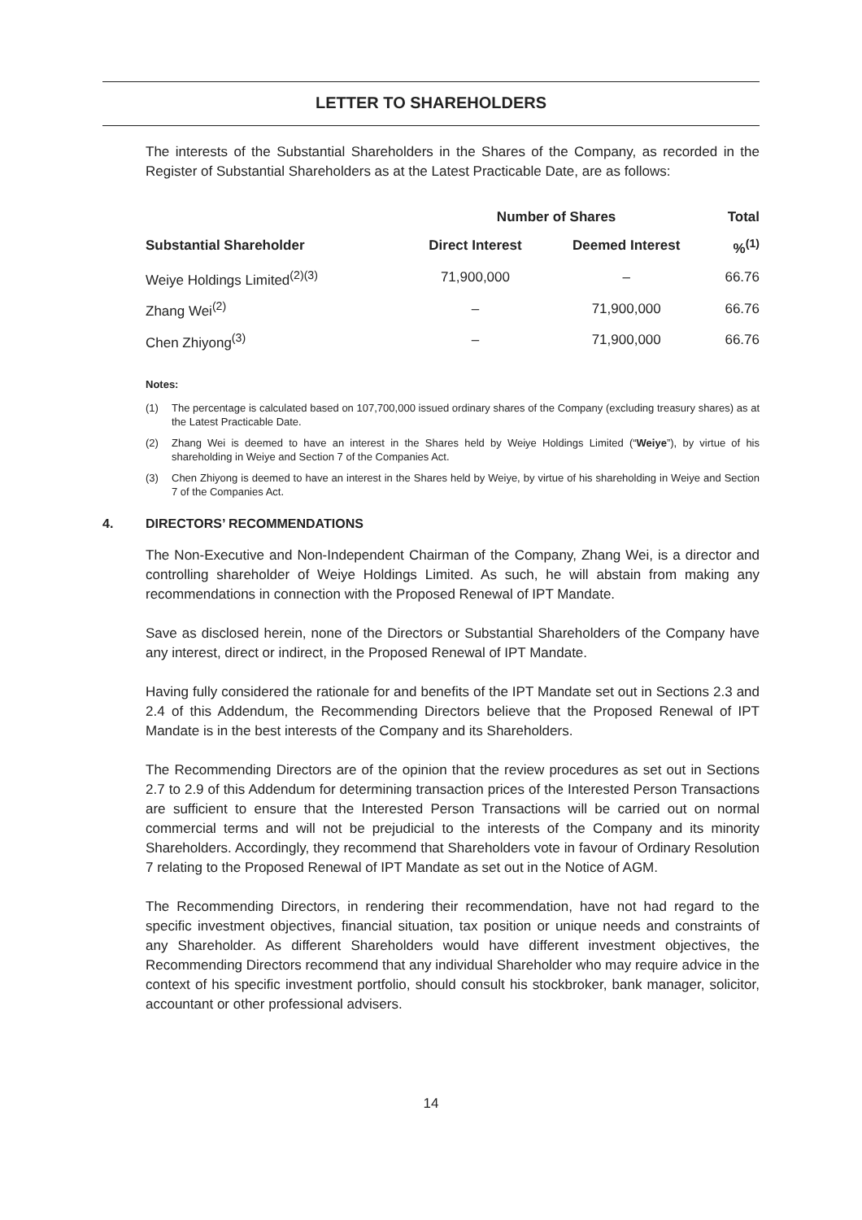LETTER TO SHAREHOLDERS
The interests of the Substantial Shareholders in the Shares of the Company, as recorded in the Register of Substantial Shareholders as at the Latest Practicable Date, are as follows:
| | Number of Shares | | Total |
| --- | --- | --- | --- |
| Substantial Shareholder | Direct Interest | Deemed Interest | %<sup>(1)</sup> |
| Weiye Holdings Limited<sup>(2)(3)</sup> | 71,900,000 | – | 66.76 |
| Zhang Wei<sup>(2)</sup> | – | 71,900,000 | 66.76 |
| Chen Zhiyong<sup>(3)</sup> | – | 71,900,000 | 66.76 |
Notes:
(1) The percentage is calculated based on 107,700,000 issued ordinary shares of the Company (excluding treasury shares) as at the Latest Practicable Date.
(2) Zhang Wei is deemed to have an interest in the Shares held by Weiye Holdings Limited (“Weiye”), by virtue of his shareholding in Weiye and Section 7 of the Companies Act.
(3) Chen Zhiyong is deemed to have an interest in the Shares held by Weiye, by virtue of his shareholding in Weiye and Section 7 of the Companies Act.
4. DIRECTORS’ RECOMMENDATIONS
The Non-Executive and Non-Independent Chairman of the Company, Zhang Wei, is a director and controlling shareholder of Weiye Holdings Limited. As such, he will abstain from making any recommendations in connection with the Proposed Renewal of IPT Mandate.
Save as disclosed herein, none of the Directors or Substantial Shareholders of the Company have any interest, direct or indirect, in the Proposed Renewal of IPT Mandate.
Having fully considered the rationale for and benefits of the IPT Mandate set out in Sections 2.3 and 2.4 of this Addendum, the Recommending Directors believe that the Proposed Renewal of IPT Mandate is in the best interests of the Company and its Shareholders.
The Recommending Directors are of the opinion that the review procedures as set out in Sections 2.7 to 2.9 of this Addendum for determining transaction prices of the Interested Person Transactions are sufficient to ensure that the Interested Person Transactions will be carried out on normal commercial terms and will not be prejudicial to the interests of the Company and its minority Shareholders. Accordingly, they recommend that Shareholders vote in favour of Ordinary Resolution 7 relating to the Proposed Renewal of IPT Mandate as set out in the Notice of AGM.
The Recommending Directors, in rendering their recommendation, have not had regard to the specific investment objectives, financial situation, tax position or unique needs and constraints of any Shareholder. As different Shareholders would have different investment objectives, the Recommending Directors recommend that any individual Shareholder who may require advice in the context of his specific investment portfolio, should consult his stockbroker, bank manager, solicitor, accountant or other professional advisers.
14